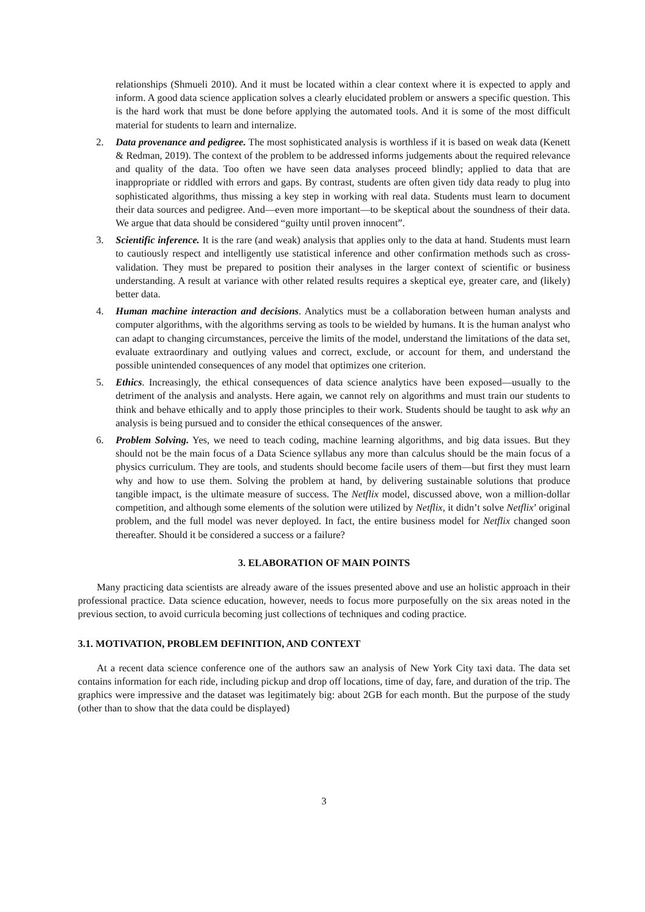relationships (Shmueli 2010). And it must be located within a clear context where it is expected to apply and inform. A good data science application solves a clearly elucidated problem or answers a specific question. This is the hard work that must be done before applying the automated tools. And it is some of the most difficult material for students to learn and internalize.
2. Data provenance and pedigree. The most sophisticated analysis is worthless if it is based on weak data (Kenett & Redman, 2019). The context of the problem to be addressed informs judgements about the required relevance and quality of the data. Too often we have seen data analyses proceed blindly; applied to data that are inappropriate or riddled with errors and gaps. By contrast, students are often given tidy data ready to plug into sophisticated algorithms, thus missing a key step in working with real data. Students must learn to document their data sources and pedigree. And—even more important—to be skeptical about the soundness of their data. We argue that data should be considered “guilty until proven innocent”.
3. Scientific inference. It is the rare (and weak) analysis that applies only to the data at hand. Students must learn to cautiously respect and intelligently use statistical inference and other confirmation methods such as cross-validation. They must be prepared to position their analyses in the larger context of scientific or business understanding. A result at variance with other related results requires a skeptical eye, greater care, and (likely) better data.
4. Human machine interaction and decisions. Analytics must be a collaboration between human analysts and computer algorithms, with the algorithms serving as tools to be wielded by humans. It is the human analyst who can adapt to changing circumstances, perceive the limits of the model, understand the limitations of the data set, evaluate extraordinary and outlying values and correct, exclude, or account for them, and understand the possible unintended consequences of any model that optimizes one criterion.
5. Ethics. Increasingly, the ethical consequences of data science analytics have been exposed—usually to the detriment of the analysis and analysts. Here again, we cannot rely on algorithms and must train our students to think and behave ethically and to apply those principles to their work. Students should be taught to ask why an analysis is being pursued and to consider the ethical consequences of the answer.
6. Problem Solving. Yes, we need to teach coding, machine learning algorithms, and big data issues. But they should not be the main focus of a Data Science syllabus any more than calculus should be the main focus of a physics curriculum. They are tools, and students should become facile users of them—but first they must learn why and how to use them. Solving the problem at hand, by delivering sustainable solutions that produce tangible impact, is the ultimate measure of success. The Netflix model, discussed above, won a million-dollar competition, and although some elements of the solution were utilized by Netflix, it didn’t solve Netflix’ original problem, and the full model was never deployed. In fact, the entire business model for Netflix changed soon thereafter. Should it be considered a success or a failure?
3. ELABORATION OF MAIN POINTS
Many practicing data scientists are already aware of the issues presented above and use an holistic approach in their professional practice. Data science education, however, needs to focus more purposefully on the six areas noted in the previous section, to avoid curricula becoming just collections of techniques and coding practice.
3.1. MOTIVATION, PROBLEM DEFINITION, AND CONTEXT
At a recent data science conference one of the authors saw an analysis of New York City taxi data. The data set contains information for each ride, including pickup and drop off locations, time of day, fare, and duration of the trip. The graphics were impressive and the dataset was legitimately big: about 2GB for each month. But the purpose of the study (other than to show that the data could be displayed)
3